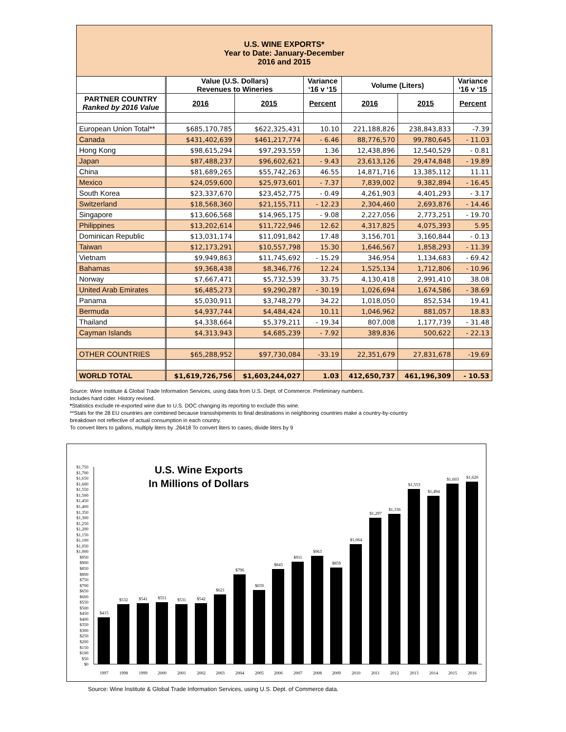| U.S. WINE EXPORTS* Year to Date: January-December 2016 and 2015 | | | | | | |
| --- | --- | --- | --- | --- | --- | --- |
| | Value (U.S. Dollars) Revenues to Wineries | | Variance ‘16 v ‘15 | Volume (Liters) | | Variance ‘16 v ‘15 |
| PARTNER COUNTRY Ranked by 2016 Value | 2016 | 2015 | Percent | 2016 | 2015 | Percent |
| European Union Total** | $685,170,785 | $622,325,431 | 10.10 | 221,188,826 | 238,843,833 | -7.39 |
| Canada | $431,402,639 | $461,217,774 | - 6.46 | 88,776,570 | 99,780,645 | - 11.03 |
| Hong Kong | $98,615,294 | $97,293,559 | 1.36 | 12,438,896 | 12,540,529 | - 0.81 |
| Japan | $87,488,237 | $96,602,621 | - 9.43 | 23,613,126 | 29,474,848 | - 19.89 |
| China | $81,689,265 | $55,742,263 | 46.55 | 14,871,716 | 13,385,112 | 11.11 |
| Mexico | $24,059,600 | $25,973,601 | - 7.37 | 7,839,002 | 9,382,894 | - 16.45 |
| South Korea | $23,337,670 | $23,452,775 | - 0.49 | 4,261,903 | 4,401,293 | - 3.17 |
| Switzerland | $18,568,360 | $21,155,711 | - 12.23 | 2,304,460 | 2,693,876 | - 14.46 |
| Singapore | $13,606,568 | $14,965,175 | - 9.08 | 2,227,056 | 2,773,251 | - 19.70 |
| Philippines | $13,202,614 | $11,722,946 | 12.62 | 4,317,825 | 4,075,393 | 5.95 |
| Dominican Republic | $13,031,174 | $11,091,842 | 17.48 | 3,156,701 | 3,160,844 | - 0.13 |
| Taiwan | $12,173,291 | $10,557,798 | 15.30 | 1,646,567 | 1,858,293 | - 11.39 |
| Vietnam | $9,949,863 | $11,745,692 | - 15.29 | 346,954 | 1,134,683 | - 69.42 |
| Bahamas | $9,368,438 | $8,346,776 | 12.24 | 1,525,134 | 1,712,806 | - 10.96 |
| Norway | $7,667,471 | $5,732,539 | 33.75 | 4,130,418 | 2,991,410 | 38.08 |
| United Arab Emirates | $6,485,273 | $9,290,287 | - 30.19 | 1,026,694 | 1,674,586 | - 38.69 |
| Panama | $5,030,911 | $3,748,279 | 34.22 | 1,018,050 | 852,534 | 19.41 |
| Bermuda | $4,937,744 | $4,484,424 | 10.11 | 1,046,962 | 881,057 | 18.83 |
| Thailand | $4,338,664 | $5,379,211 | - 19.34 | 807,008 | 1,177,739 | - 31.48 |
| Cayman Islands | $4,313,943 | $4,685,239 | - 7.92 | 389,836 | 500,622 | - 22.13 |
| OTHER COUNTRIES | $65,288,952 | $97,730,084 | -33.19 | 22,351,679 | 27,831,678 | -19.69 |
| WORLD TOTAL | $1,619,726,756 | $1,603,244,027 | 1.03 | 412,650,737 | 461,196,309 | - 10.53 |
Source: Wine Institute & Global Trade Information Services, using data from U.S. Dept. of Commerce. Preliminary numbers.
Includes hard cider. History revised.
*Statistics exclude re-exported wine due to U.S. DOC changing its reporting to exclude this wine.
**Stats for the 28 EU countries are combined because transshipments to final destinations in neighboring countries make a country-by-country
breakdown not reflective of actual consumption in each country.
To convert liters to gallons, multiply liters by .26418 To convert liters to cases, divide liters by 9
U.S. Wine Exports
In Millions of Dollars
$0
$50
$100
$150
$200
$250
$300
$350
$400
$450
$500
$550
$600
$650
$700
$750
$800
$850
$900
$950
$1,000
$1,050
$1,100
$1,150
$1,200
$1,250
$1,300
$1,350
$1,400
$1,450
$1,500
$1,550
$1,600
$1,650
$1,700
$1,750
$415
$532
$541
$551
$531
$542
$621
$796
$659
$843
$911
$963
$859
$1,064
$1,297
$1,336
$1,553
$1,494
$1,603
$1,620
1997
1998
1999
2000
2001
2002
2003
2004
2005
2006
2007
2008
2009
2010
2011
2012
2013
2014
2015
2016
Source: Wine Institute & Global Trade Information Services, using U.S. Dept. of Commerce data.